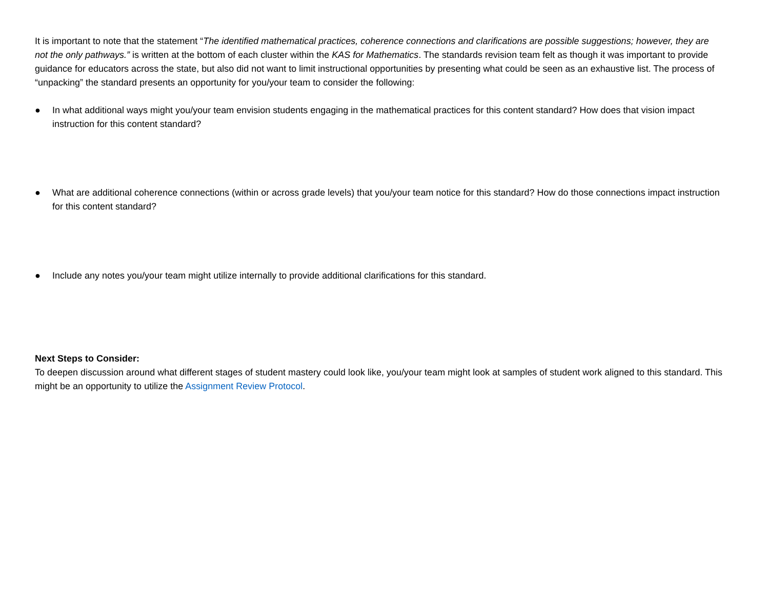It is important to note that the statement “The identified mathematical practices, coherence connections and clarifications are possible suggestions; however, they are not the only pathways.” is written at the bottom of each cluster within the KAS for Mathematics. The standards revision team felt as though it was important to provide guidance for educators across the state, but also did not want to limit instructional opportunities by presenting what could be seen as an exhaustive list. The process of “unpacking” the standard presents an opportunity for you/your team to consider the following:
● In what additional ways might you/your team envision students engaging in the mathematical practices for this content standard? How does that vision impact instruction for this content standard?
● What are additional coherence connections (within or across grade levels) that you/your team notice for this standard? How do those connections impact instruction for this content standard?
● Include any notes you/your team might utilize internally to provide additional clarifications for this standard.
Next Steps to Consider:
To deepen discussion around what different stages of student mastery could look like, you/your team might look at samples of student work aligned to this standard. This might be an opportunity to utilize the Assignment Review Protocol.